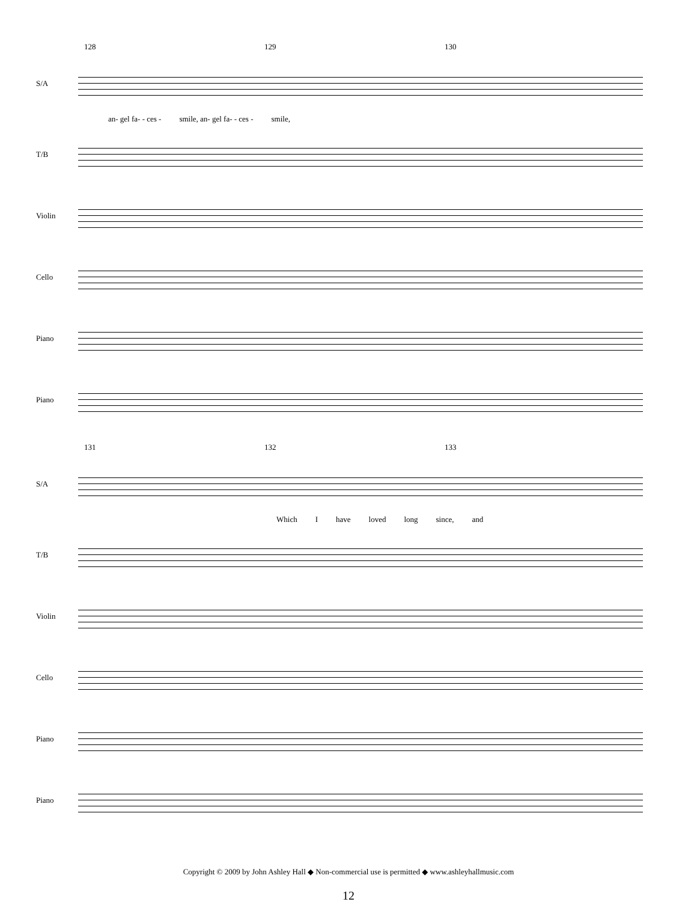128 129 130
S/A
an- gel fa- - ces - smile, an- gel fa- - ces - smile,
T/B
Violin
Cello
Piano
Piano
131 132 133
S/A
Which I have loved long since, and
T/B
Violin
Cello
Piano
Piano
Copyright © 2009 by John Ashley Hall ◆ Non-commercial use is permitted ◆ www.ashleyhallmusic.com
12